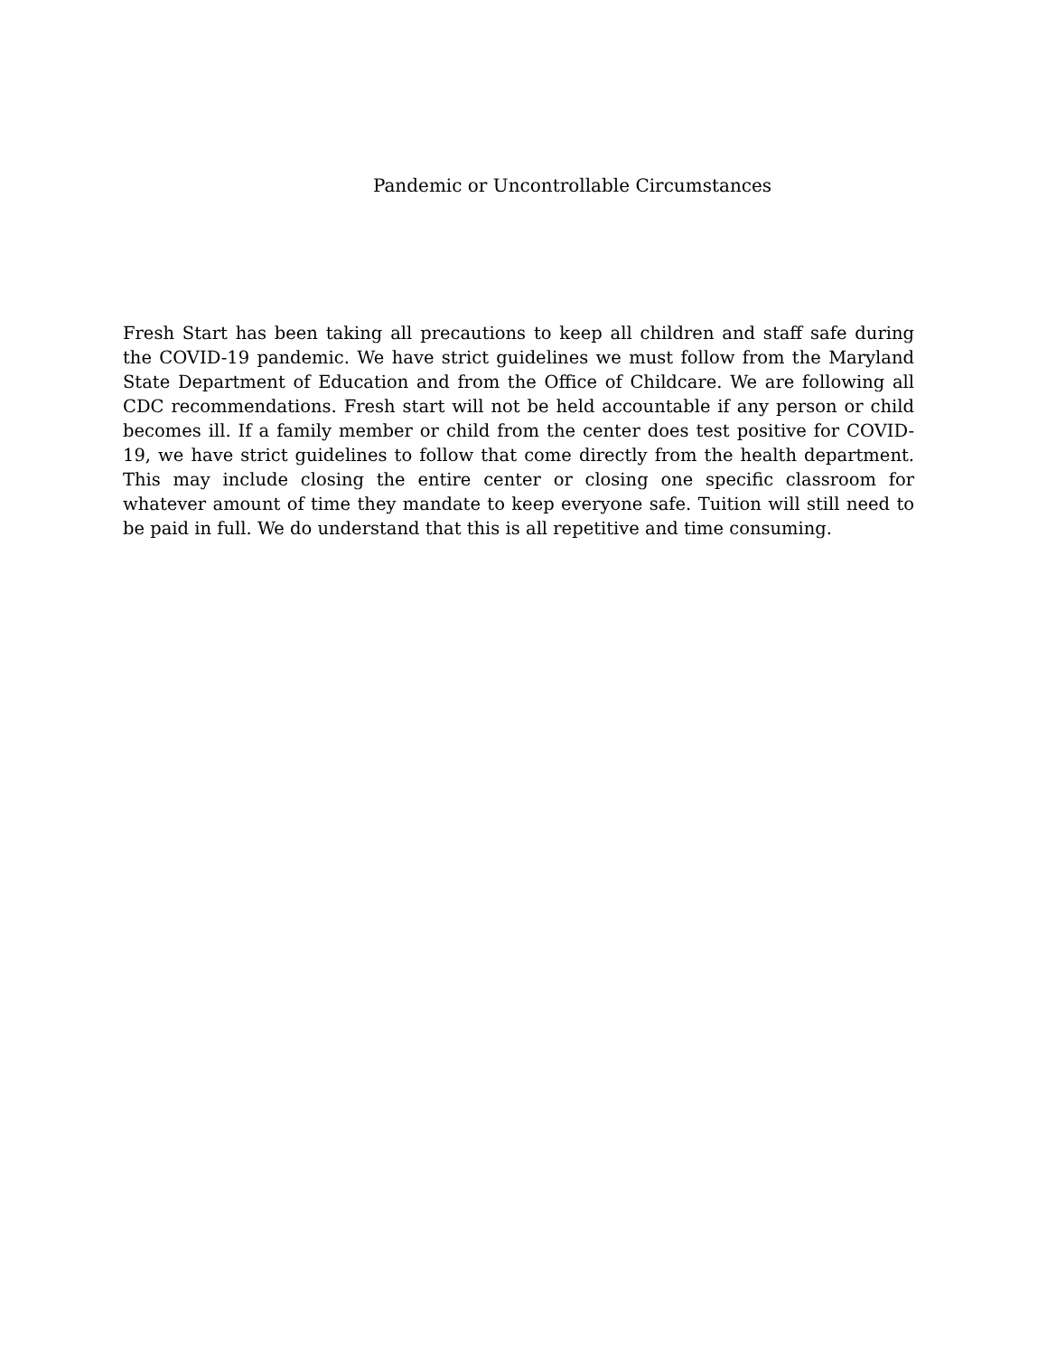Pandemic or Uncontrollable Circumstances
Fresh Start has been taking all precautions to keep all children and staff safe during the COVID-19 pandemic. We have strict guidelines we must follow from the Maryland State Department of Education and from the Office of Childcare. We are following all CDC recommendations. Fresh start will not be held accountable if any person or child becomes ill. If a family member or child from the center does test positive for COVID-19, we have strict guidelines to follow that come directly from the health department. This may include closing the entire center or closing one specific classroom for whatever amount of time they mandate to keep everyone safe. Tuition will still need to be paid in full. We do understand that this is all repetitive and time consuming.